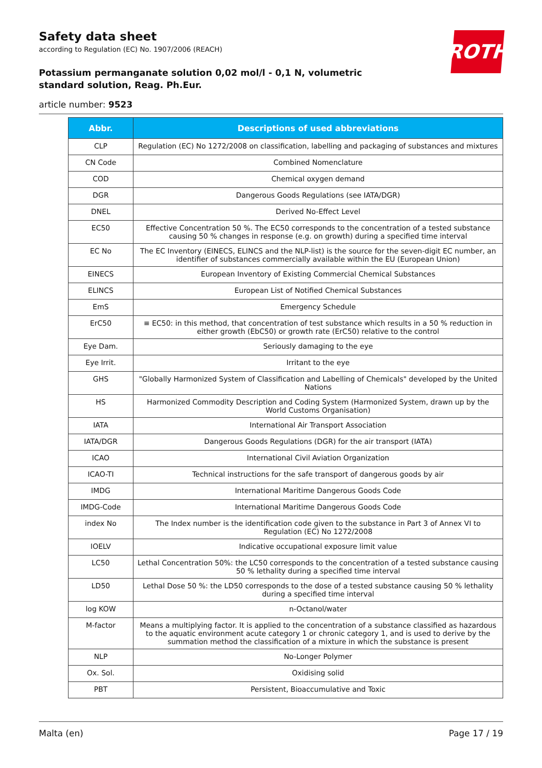Safety data sheet
according to Regulation (EC) No. 1907/2006 (REACH)
Potassium permanganate solution 0,02 mol/l - 0,1 N, volumetric standard solution, Reag. Ph.Eur.
article number: 9523
ROTH
| Abbr. | Descriptions of used abbreviations |
| --- | --- |
| CLP | Regulation (EC) No 1272/2008 on classification, labelling and packaging of substances and mixtures |
| CN Code | Combined Nomenclature |
| COD | Chemical oxygen demand |
| DGR | Dangerous Goods Regulations (see IATA/DGR) |
| DNEL | Derived No-Effect Level |
| EC50 | Effective Concentration 50 %. The EC50 corresponds to the concentration of a tested substance causing 50 % changes in response (e.g. on growth) during a specified time interval |
| EC No | The EC Inventory (EINECS, ELINCS and the NLP-list) is the source for the seven-digit EC number, an identifier of substances commercially available within the EU (European Union) |
| EINECS | European Inventory of Existing Commercial Chemical Substances |
| ELINCS | European List of Notified Chemical Substances |
| EmS | Emergency Schedule |
| ErC50 | ≡ EC50: in this method, that concentration of test substance which results in a 50 % reduction in either growth (EbC50) or growth rate (ErC50) relative to the control |
| Eye Dam. | Seriously damaging to the eye |
| Eye Irrit. | Irritant to the eye |
| GHS | "Globally Harmonized System of Classification and Labelling of Chemicals" developed by the United Nations |
| HS | Harmonized Commodity Description and Coding System (Harmonized System, drawn up by the World Customs Organisation) |
| IATA | International Air Transport Association |
| IATA/DGR | Dangerous Goods Regulations (DGR) for the air transport (IATA) |
| ICAO | International Civil Aviation Organization |
| ICAO-TI | Technical instructions for the safe transport of dangerous goods by air |
| IMDG | International Maritime Dangerous Goods Code |
| IMDG-Code | International Maritime Dangerous Goods Code |
| index No | The Index number is the identification code given to the substance in Part 3 of Annex VI to Regulation (EC) No 1272/2008 |
| IOELV | Indicative occupational exposure limit value |
| LC50 | Lethal Concentration 50%: the LC50 corresponds to the concentration of a tested substance causing 50 % lethality during a specified time interval |
| LD50 | Lethal Dose 50 %: the LD50 corresponds to the dose of a tested substance causing 50 % lethality during a specified time interval |
| log KOW | n-Octanol/water |
| M-factor | Means a multiplying factor. It is applied to the concentration of a substance classified as hazardous to the aquatic environment acute category 1 or chronic category 1, and is used to derive by the summation method the classification of a mixture in which the substance is present |
| NLP | No-Longer Polymer |
| Ox. Sol. | Oxidising solid |
| PBT | Persistent, Bioaccumulative and Toxic |
Malta (en) Page 17 / 19